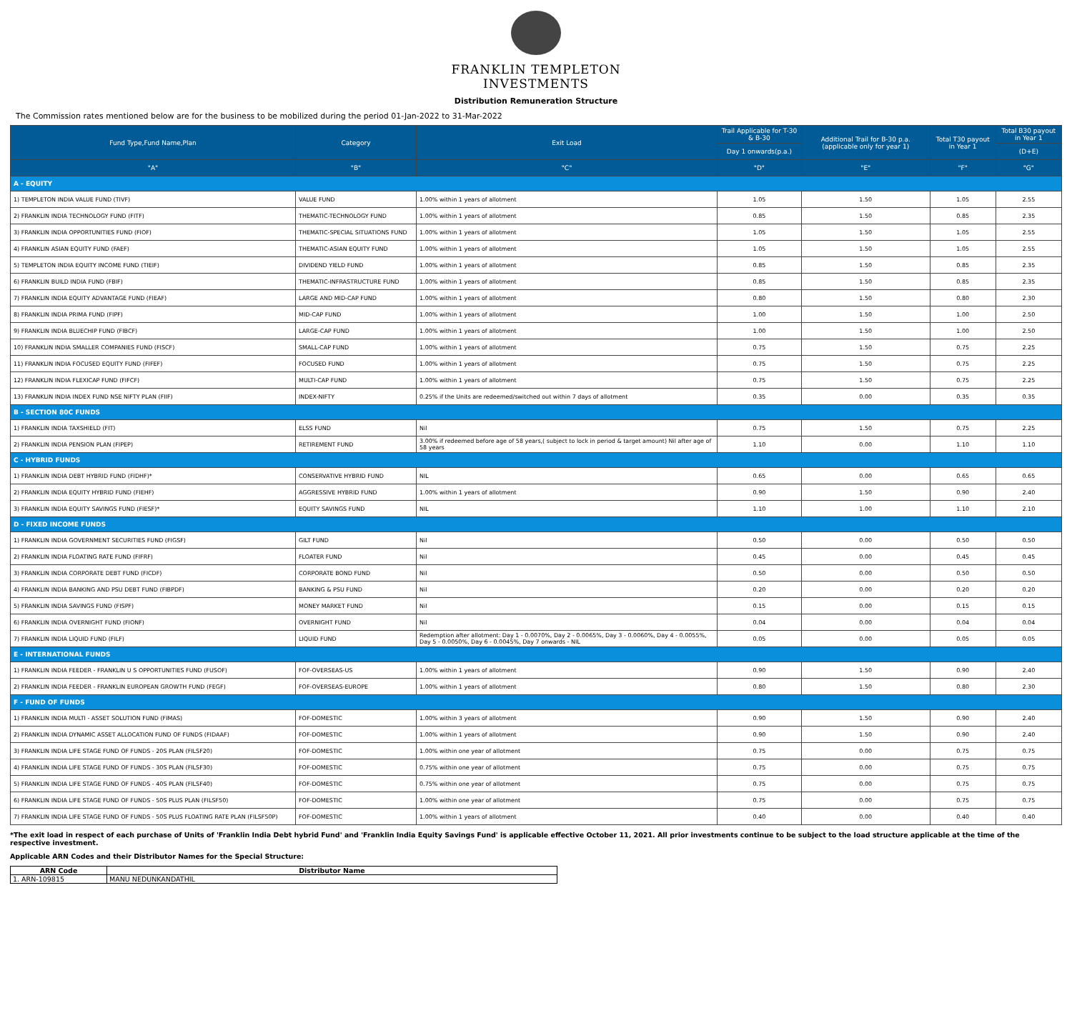FRANKLIN TEMPLETON
INVESTMENTS
Distribution Remuneration Structure
The Commission rates mentioned below are for the business to be mobilized during the period 01-Jan-2022 to 31-Mar-2022
| Fund Type,Fund Name,Plan | Category | Exit Load | Trail Applicable for T-30 & B-30 | Additional Trail for B-30 p.a. (applicable only for year 1) | Total T30 payout in Year 1 | Total B30 payout in Year 1 |
| --- | --- | --- | --- | --- | --- | --- |
| | | | Day 1 onwards(p.a.) | | | (D+E) |
| "A" | "B" | "C" | "D" | "E" | "F" | "G" |
| A - EQUITY | | | | | | |
| 1) TEMPLETON INDIA VALUE FUND (TIVF) | VALUE FUND | 1.00% within 1 years of allotment | 1.05 | 1.50 | 1.05 | 2.55 |
| 2) FRANKLIN INDIA TECHNOLOGY FUND (FITF) | THEMATIC-TECHNOLOGY FUND | 1.00% within 1 years of allotment | 0.85 | 1.50 | 0.85 | 2.35 |
| 3) FRANKLIN INDIA OPPORTUNITIES FUND (FIOF) | THEMATIC-SPECIAL SITUATIONS FUND | 1.00% within 1 years of allotment | 1.05 | 1.50 | 1.05 | 2.55 |
| 4) FRANKLIN ASIAN EQUITY FUND (FAEF) | THEMATIC-ASIAN EQUITY FUND | 1.00% within 1 years of allotment | 1.05 | 1.50 | 1.05 | 2.55 |
| 5) TEMPLETON INDIA EQUITY INCOME FUND (TIEIF) | DIVIDEND YIELD FUND | 1.00% within 1 years of allotment | 0.85 | 1.50 | 0.85 | 2.35 |
| 6) FRANKLIN BUILD INDIA FUND (FBIF) | THEMATIC-INFRASTRUCTURE FUND | 1.00% within 1 years of allotment | 0.85 | 1.50 | 0.85 | 2.35 |
| 7) FRANKLIN INDIA EQUITY ADVANTAGE FUND (FIEAF) | LARGE AND MID-CAP FUND | 1.00% within 1 years of allotment | 0.80 | 1.50 | 0.80 | 2.30 |
| 8) FRANKLIN INDIA PRIMA FUND (FIPF) | MID-CAP FUND | 1.00% within 1 years of allotment | 1.00 | 1.50 | 1.00 | 2.50 |
| 9) FRANKLIN INDIA BLUECHIP FUND (FIBCF) | LARGE-CAP FUND | 1.00% within 1 years of allotment | 1.00 | 1.50 | 1.00 | 2.50 |
| 10) FRANKLIN INDIA SMALLER COMPANIES FUND (FISCF) | SMALL-CAP FUND | 1.00% within 1 years of allotment | 0.75 | 1.50 | 0.75 | 2.25 |
| 11) FRANKLIN INDIA FOCUSED EQUITY FUND (FIFEF) | FOCUSED FUND | 1.00% within 1 years of allotment | 0.75 | 1.50 | 0.75 | 2.25 |
| 12) FRANKLIN INDIA FLEXICAP FUND (FIFCF) | MULTI-CAP FUND | 1.00% within 1 years of allotment | 0.75 | 1.50 | 0.75 | 2.25 |
| 13) FRANKLIN INDIA INDEX FUND NSE NIFTY PLAN (FIIF) | INDEX-NIFTY | 0.25% if the Units are redeemed/switched out within 7 days of allotment | 0.35 | 0.00 | 0.35 | 0.35 |
| B - SECTION 80C FUNDS | | | | | | |
| 1) FRANKLIN INDIA TAXSHIELD (FIT) | ELSS FUND | Nil | 0.75 | 1.50 | 0.75 | 2.25 |
| 2) FRANKLIN INDIA PENSION PLAN (FIPEP) | RETIREMENT FUND | 3.00% if redeemed before age of 58 years,( subject to lock in period & target amount) Nil after age of 58 years | 1.10 | 0.00 | 1.10 | 1.10 |
| C - HYBRID FUNDS | | | | | | |
| 1) FRANKLIN INDIA DEBT HYBRID FUND (FIDHF)* | CONSERVATIVE HYBRID FUND | NIL | 0.65 | 0.00 | 0.65 | 0.65 |
| 2) FRANKLIN INDIA EQUITY HYBRID FUND (FIEHF) | AGGRESSIVE HYBRID FUND | 1.00% within 1 years of allotment | 0.90 | 1.50 | 0.90 | 2.40 |
| 3) FRANKLIN INDIA EQUITY SAVINGS FUND (FIESF)* | EQUITY SAVINGS FUND | NIL | 1.10 | 1.00 | 1.10 | 2.10 |
| D - FIXED INCOME FUNDS | | | | | | |
| 1) FRANKLIN INDIA GOVERNMENT SECURITIES FUND (FIGSF) | GILT FUND | Nil | 0.50 | 0.00 | 0.50 | 0.50 |
| 2) FRANKLIN INDIA FLOATING RATE FUND (FIFRF) | FLOATER FUND | Nil | 0.45 | 0.00 | 0.45 | 0.45 |
| 3) FRANKLIN INDIA CORPORATE DEBT FUND (FICDF) | CORPORATE BOND FUND | Nil | 0.50 | 0.00 | 0.50 | 0.50 |
| 4) FRANKLIN INDIA BANKING AND PSU DEBT FUND (FIBPDF) | BANKING & PSU FUND | Nil | 0.20 | 0.00 | 0.20 | 0.20 |
| 5) FRANKLIN INDIA SAVINGS FUND (FISPF) | MONEY MARKET FUND | Nil | 0.15 | 0.00 | 0.15 | 0.15 |
| 6) FRANKLIN INDIA OVERNIGHT FUND (FIONF) | OVERNIGHT FUND | Nil | 0.04 | 0.00 | 0.04 | 0.04 |
| 7) FRANKLIN INDIA LIQUID FUND (FILF) | LIQUID FUND | Redemption after allotment: Day 1 - 0.0070%, Day 2 - 0.0065%, Day 3 - 0.0060%, Day 4 - 0.0055%, Day 5 - 0.0050%, Day 6 - 0.0045%, Day 7 onwards - NIL | 0.05 | 0.00 | 0.05 | 0.05 |
| E - INTERNATIONAL FUNDS | | | | | | |
| 1) FRANKLIN INDIA FEEDER - FRANKLIN U S OPPORTUNITIES FUND (FUSOF) | FOF-OVERSEAS-US | 1.00% within 1 years of allotment | 0.90 | 1.50 | 0.90 | 2.40 |
| 2) FRANKLIN INDIA FEEDER - FRANKLIN EUROPEAN GROWTH FUND (FEGF) | FOF-OVERSEAS-EUROPE | 1.00% within 1 years of allotment | 0.80 | 1.50 | 0.80 | 2.30 |
| F - FUND OF FUNDS | | | | | | |
| 1) FRANKLIN INDIA MULTI - ASSET SOLUTION FUND (FIMAS) | FOF-DOMESTIC | 1.00% within 3 years of allotment | 0.90 | 1.50 | 0.90 | 2.40 |
| 2) FRANKLIN INDIA DYNAMIC ASSET ALLOCATION FUND OF FUNDS (FIDAAF) | FOF-DOMESTIC | 1.00% within 1 years of allotment | 0.90 | 1.50 | 0.90 | 2.40 |
| 3) FRANKLIN INDIA LIFE STAGE FUND OF FUNDS - 20S PLAN (FILSF20) | FOF-DOMESTIC | 1.00% within one year of allotment | 0.75 | 0.00 | 0.75 | 0.75 |
| 4) FRANKLIN INDIA LIFE STAGE FUND OF FUNDS - 30S PLAN (FILSF30) | FOF-DOMESTIC | 0.75% within one year of allotment | 0.75 | 0.00 | 0.75 | 0.75 |
| 5) FRANKLIN INDIA LIFE STAGE FUND OF FUNDS - 40S PLAN (FILSF40) | FOF-DOMESTIC | 0.75% within one year of allotment | 0.75 | 0.00 | 0.75 | 0.75 |
| 6) FRANKLIN INDIA LIFE STAGE FUND OF FUNDS - 50S PLUS PLAN (FILSF50) | FOF-DOMESTIC | 1.00% within one year of allotment | 0.75 | 0.00 | 0.75 | 0.75 |
| 7) FRANKLIN INDIA LIFE STAGE FUND OF FUNDS - 50S PLUS FLOATING RATE PLAN (FILSF50P) | FOF-DOMESTIC | 1.00% within 1 years of allotment | 0.40 | 0.00 | 0.40 | 0.40 |
*The exit load in respect of each purchase of Units of 'Franklin India Debt hybrid Fund' and 'Franklin India Equity Savings Fund' is applicable effective October 11, 2021. All prior investments continue to be subject to the load structure applicable at the time of the respective investment.
Applicable ARN Codes and their Distributor Names for the Special Structure:
| ARN Code | Distributor Name |
| --- | --- |
| 1. ARN-109815 | MANU NEDUNKANDATHIL |